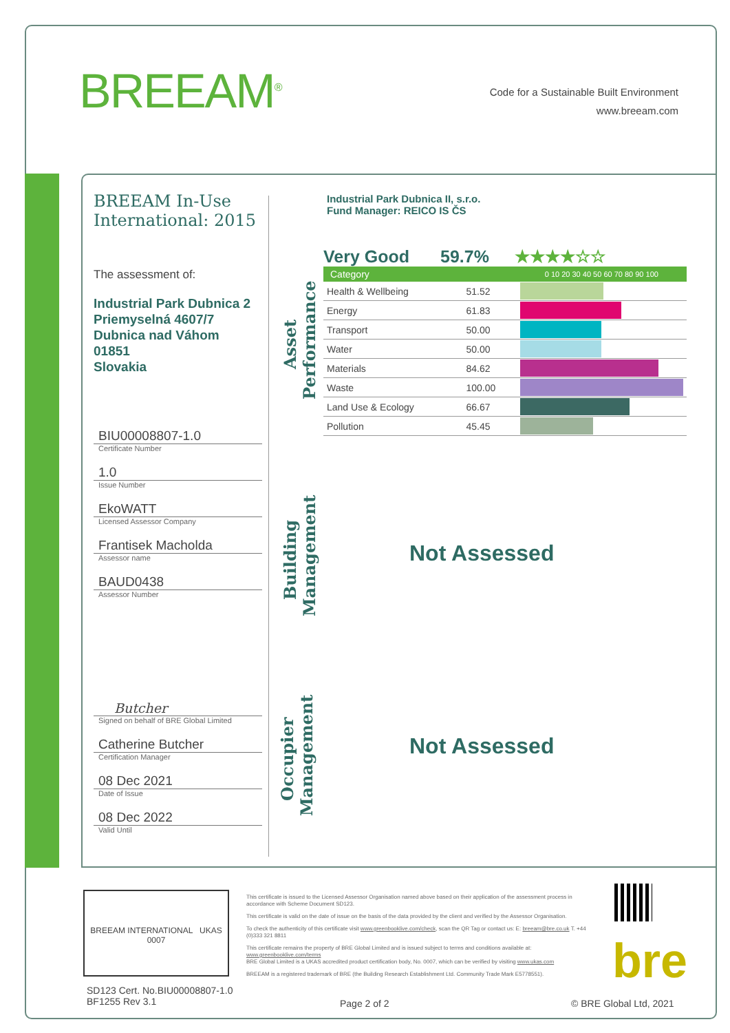BREEAM<sup>®</sup>
Code for a Sustainable Built Environment
www.breeam.com
BREEAM In-Use International: 2015
The assessment of:
Industrial Park Dubnica 2
Priemyselná 4607/7
Dubnica nad Váhom
01851
Slovakia
BIU00008807-1.0
Certificate Number
1.0
Issue Number
EkoWATT
Licensed Assessor Company
Frantisek Macholda
Assessor name
BAUD0438
Assessor Number
Butcher
Signed on behalf of BRE Global Limited
Catherine Butcher
Certification Manager
08 Dec 2021
Date of Issue
08 Dec 2022
Valid Until
Industrial Park Dubnica II, s.r.o.
Fund Manager: REICO IS ČS
Asset Performance
Very Good 59.7% ★★★★☆☆
| Category | | 0 10 20 30 40 50 60 70 80 90 100 |
| --- | --- | --- |
| Health & Wellbeing | 51.52 | |
| Energy | 61.83 | |
| Transport | 50.00 | |
| Water | 50.00 | |
| Materials | 84.62 | |
| Waste | 100.00 | |
| Land Use & Ecology | 66.67 | |
| Pollution | 45.45 | |
Building Management
Not Assessed
Occupier Management
Not Assessed
BREEAM INTERNATIONAL UKAS 0007
SD123 Cert. No.BIU00008807-1.0
BF1255 Rev 3.1
This certificate is issued to the Licensed Assessor Organisation named above based on their application of the assessment process in accordance with Scheme Document SD123.
This certificate is valid on the date of issue on the basis of the data provided by the client and verified by the Assessor Organisation.
To check the authenticity of this certificate visit www.greenbooklive.com/check, scan the QR Tag or contact us: E: breeam@bre.co.uk T. +44 (0)333 321 8811
This certificate remains the property of BRE Global Limited and is issued subject to terms and conditions available at: www.greenbooklive.com/terms
BRE Global Limited is a UKAS accredited product certification body, No. 0007, which can be verified by visiting www.ukas.com
BREEAM is a registered trademark of BRE (the Building Research Establishment Ltd. Community Trade Mark E5778551).
bre
Page 2 of 2 © BRE Global Ltd, 2021